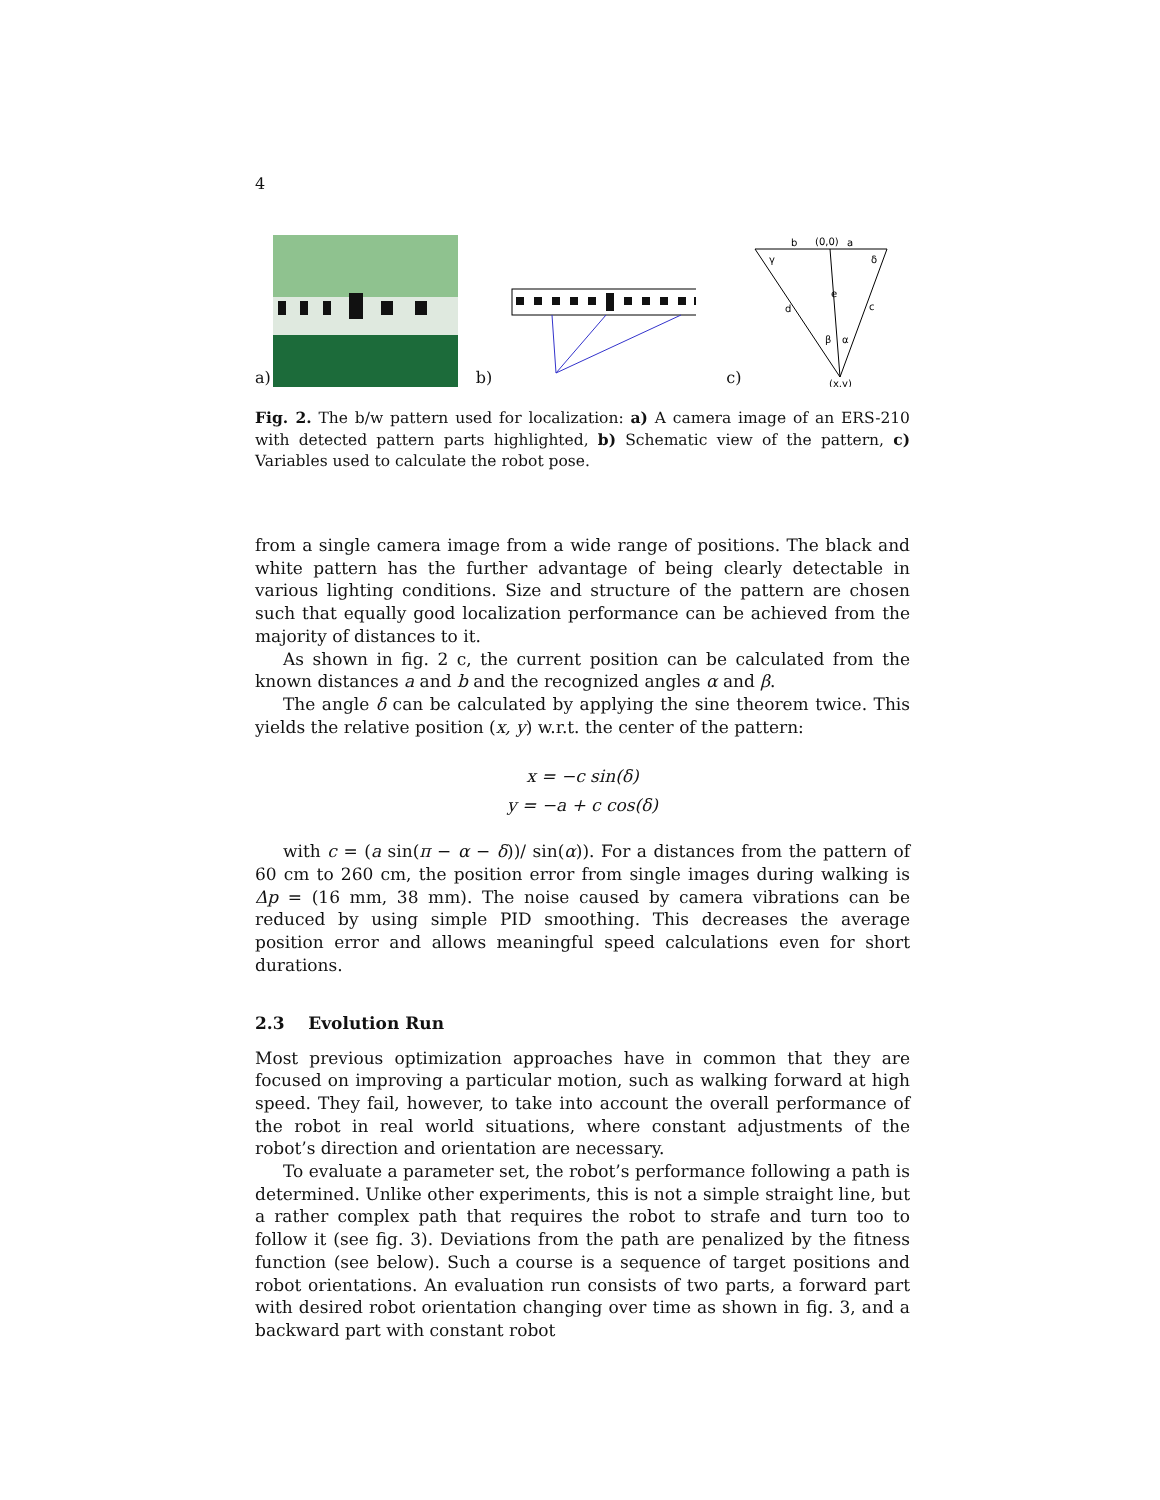4
a) b) c)
b
(0,0)
a
d
c
e
γ
δ
β
α
(x,y)
Fig. 2. The b/w pattern used for localization: a) A camera image of an ERS-210 with detected pattern parts highlighted, b) Schematic view of the pattern, c) Variables used to calculate the robot pose.
from a single camera image from a wide range of positions. The black and white pattern has the further advantage of being clearly detectable in various lighting conditions. Size and structure of the pattern are chosen such that equally good localization performance can be achieved from the majority of distances to it.
As shown in fig. 2 c, the current position can be calculated from the known distances a and b and the recognized angles α and β.
The angle δ can be calculated by applying the sine theorem twice. This yields the relative position (x, y) w.r.t. the center of the pattern:
x = −c sin(δ)
y = −a + c cos(δ)
with c = (a sin(π − α − δ))/ sin(α)). For a distances from the pattern of 60 cm to 260 cm, the position error from single images during walking is Δp = (16 mm, 38 mm). The noise caused by camera vibrations can be reduced by using simple PID smoothing. This decreases the average position error and allows meaningful speed calculations even for short durations.
2.3 Evolution Run
Most previous optimization approaches have in common that they are focused on improving a particular motion, such as walking forward at high speed. They fail, however, to take into account the overall performance of the robot in real world situations, where constant adjustments of the robot’s direction and orientation are necessary.
To evaluate a parameter set, the robot’s performance following a path is determined. Unlike other experiments, this is not a simple straight line, but a rather complex path that requires the robot to strafe and turn too to follow it (see fig. 3). Deviations from the path are penalized by the fitness function (see below). Such a course is a sequence of target positions and robot orientations. An evaluation run consists of two parts, a forward part with desired robot orientation changing over time as shown in fig. 3, and a backward part with constant robot